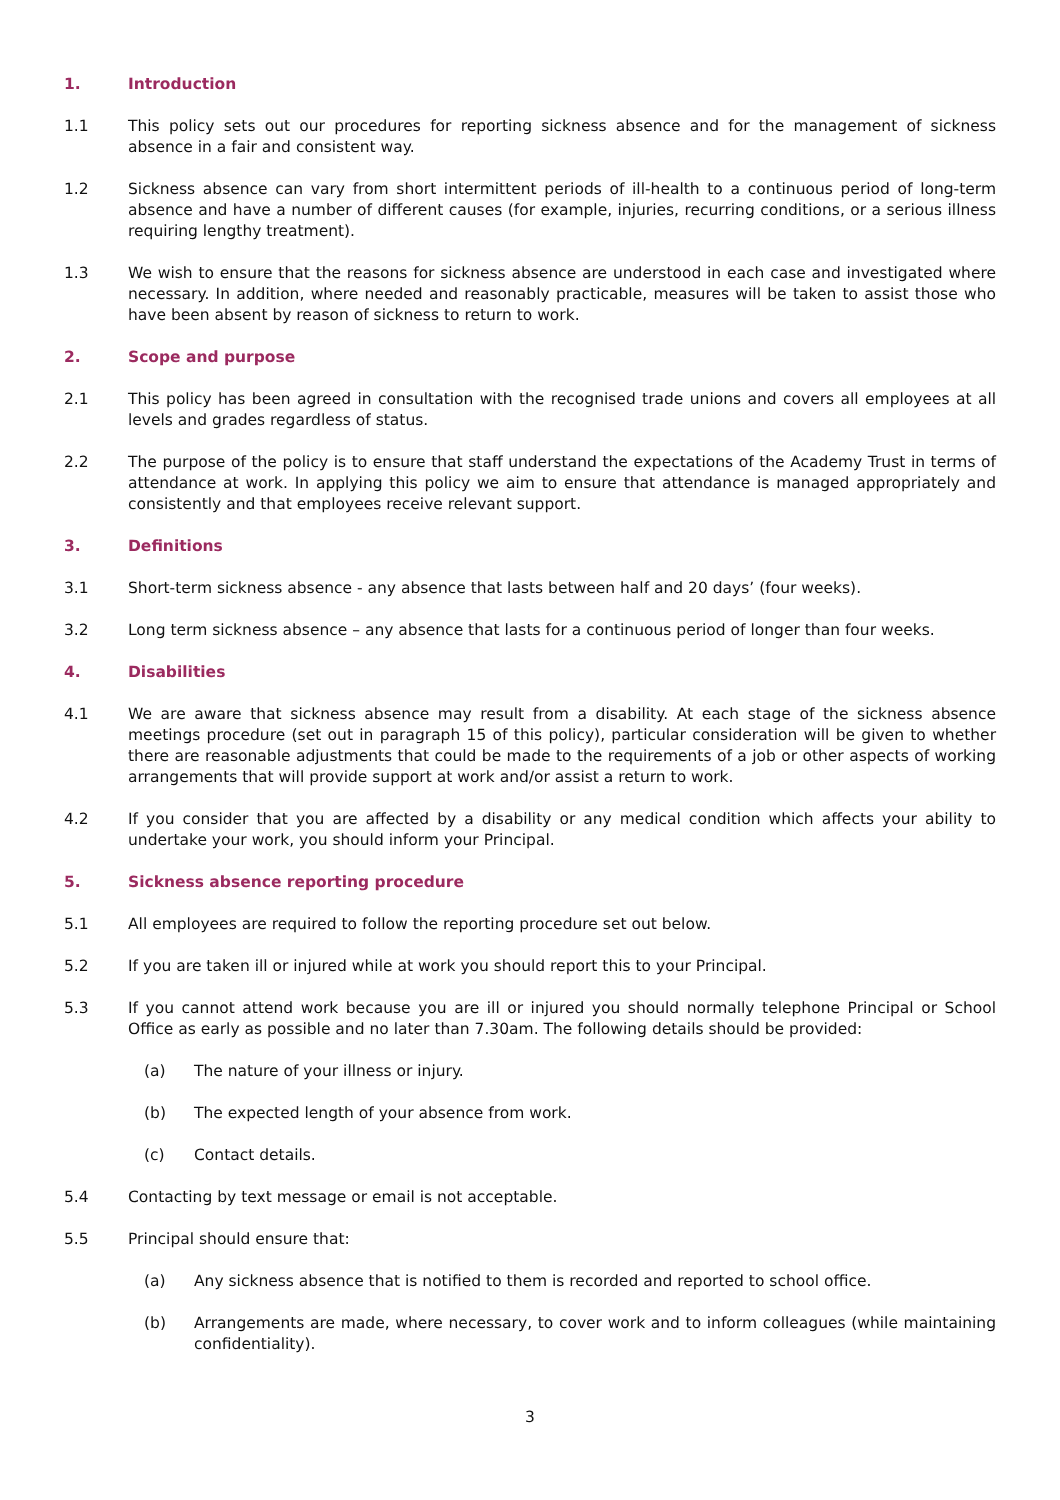1. Introduction
1.1 This policy sets out our procedures for reporting sickness absence and for the management of sickness absence in a fair and consistent way.
1.2 Sickness absence can vary from short intermittent periods of ill-health to a continuous period of long-term absence and have a number of different causes (for example, injuries, recurring conditions, or a serious illness requiring lengthy treatment).
1.3 We wish to ensure that the reasons for sickness absence are understood in each case and investigated where necessary. In addition, where needed and reasonably practicable, measures will be taken to assist those who have been absent by reason of sickness to return to work.
2. Scope and purpose
2.1 This policy has been agreed in consultation with the recognised trade unions and covers all employees at all levels and grades regardless of status.
2.2 The purpose of the policy is to ensure that staff understand the expectations of the Academy Trust in terms of attendance at work. In applying this policy we aim to ensure that attendance is managed appropriately and consistently and that employees receive relevant support.
3. Definitions
3.1 Short-term sickness absence - any absence that lasts between half and 20 days’ (four weeks).
3.2 Long term sickness absence – any absence that lasts for a continuous period of longer than four weeks.
4. Disabilities
4.1 We are aware that sickness absence may result from a disability. At each stage of the sickness absence meetings procedure (set out in paragraph 15 of this policy), particular consideration will be given to whether there are reasonable adjustments that could be made to the requirements of a job or other aspects of working arrangements that will provide support at work and/or assist a return to work.
4.2 If you consider that you are affected by a disability or any medical condition which affects your ability to undertake your work, you should inform your Principal.
5. Sickness absence reporting procedure
5.1 All employees are required to follow the reporting procedure set out below.
5.2 If you are taken ill or injured while at work you should report this to your Principal.
5.3 If you cannot attend work because you are ill or injured you should normally telephone Principal or School Office as early as possible and no later than 7.30am. The following details should be provided:
(a) The nature of your illness or injury.
(b) The expected length of your absence from work.
(c) Contact details.
5.4 Contacting by text message or email is not acceptable.
5.5 Principal should ensure that:
(a) Any sickness absence that is notified to them is recorded and reported to school office.
(b) Arrangements are made, where necessary, to cover work and to inform colleagues (while maintaining confidentiality).
3